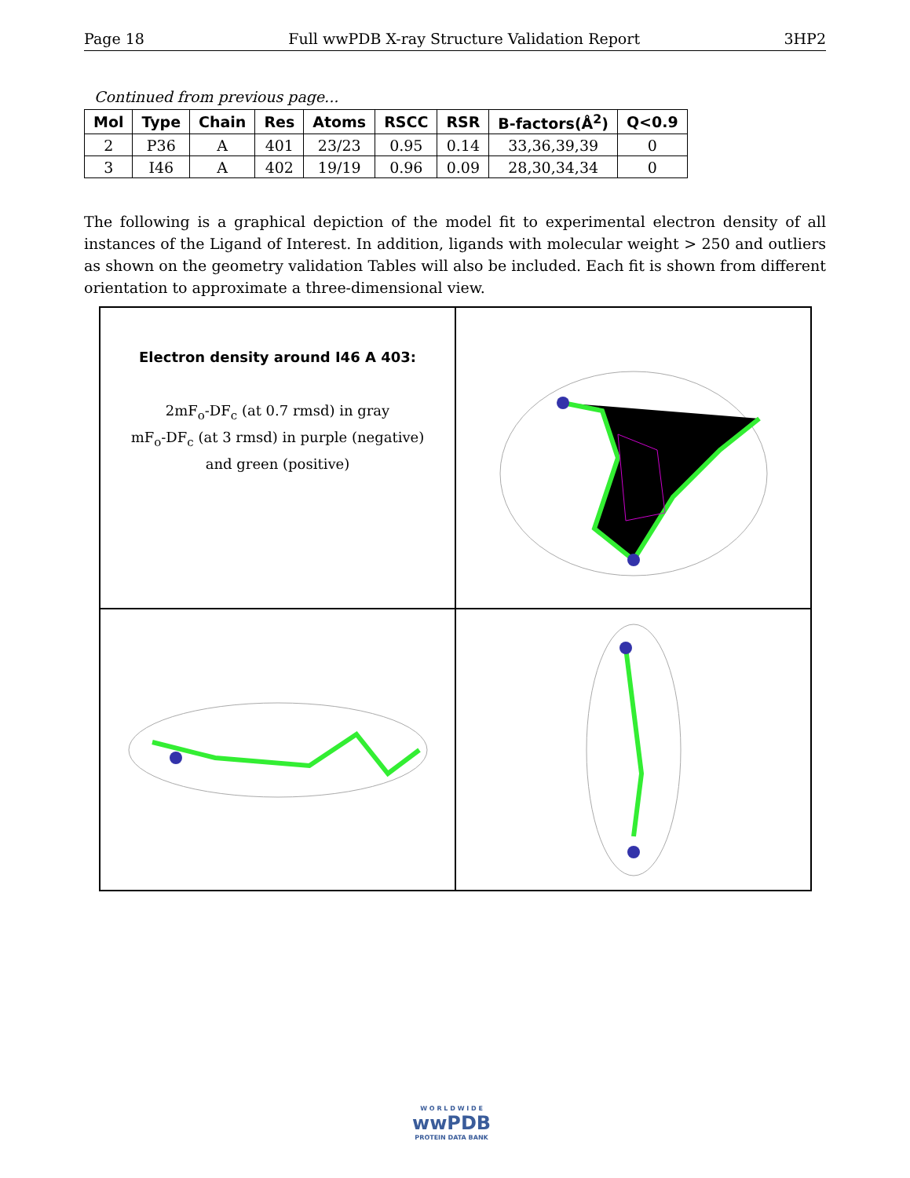Page 18 Full wwPDB X-ray Structure Validation Report 3HP2
Continued from previous page...
| Mol | Type | Chain | Res | Atoms | RSCC | RSR | B-factors(Å<sup>2</sup>) | Q<0.9 |
| --- | --- | --- | --- | --- | --- | --- | --- | --- |
| 2 | P36 | A | 401 | 23/23 | 0.95 | 0.14 | 33,36,39,39 | 0 |
| 3 | I46 | A | 402 | 19/19 | 0.96 | 0.09 | 28,30,34,34 | 0 |
The following is a graphical depiction of the model fit to experimental electron density of all instances of the Ligand of Interest. In addition, ligands with molecular weight > 250 and outliers as shown on the geometry validation Tables will also be included. Each fit is shown from different orientation to approximate a three-dimensional view.
Electron density around I46 A 403:
2mF<sub>o</sub>-DF<sub>c</sub> (at 0.7 rmsd) in gray
mF<sub>o</sub>-DF<sub>c</sub> (at 3 rmsd) in purple (negative)
and green (positive)
W O R L D W I D E
wwPDB
PROTEIN DATA BANK